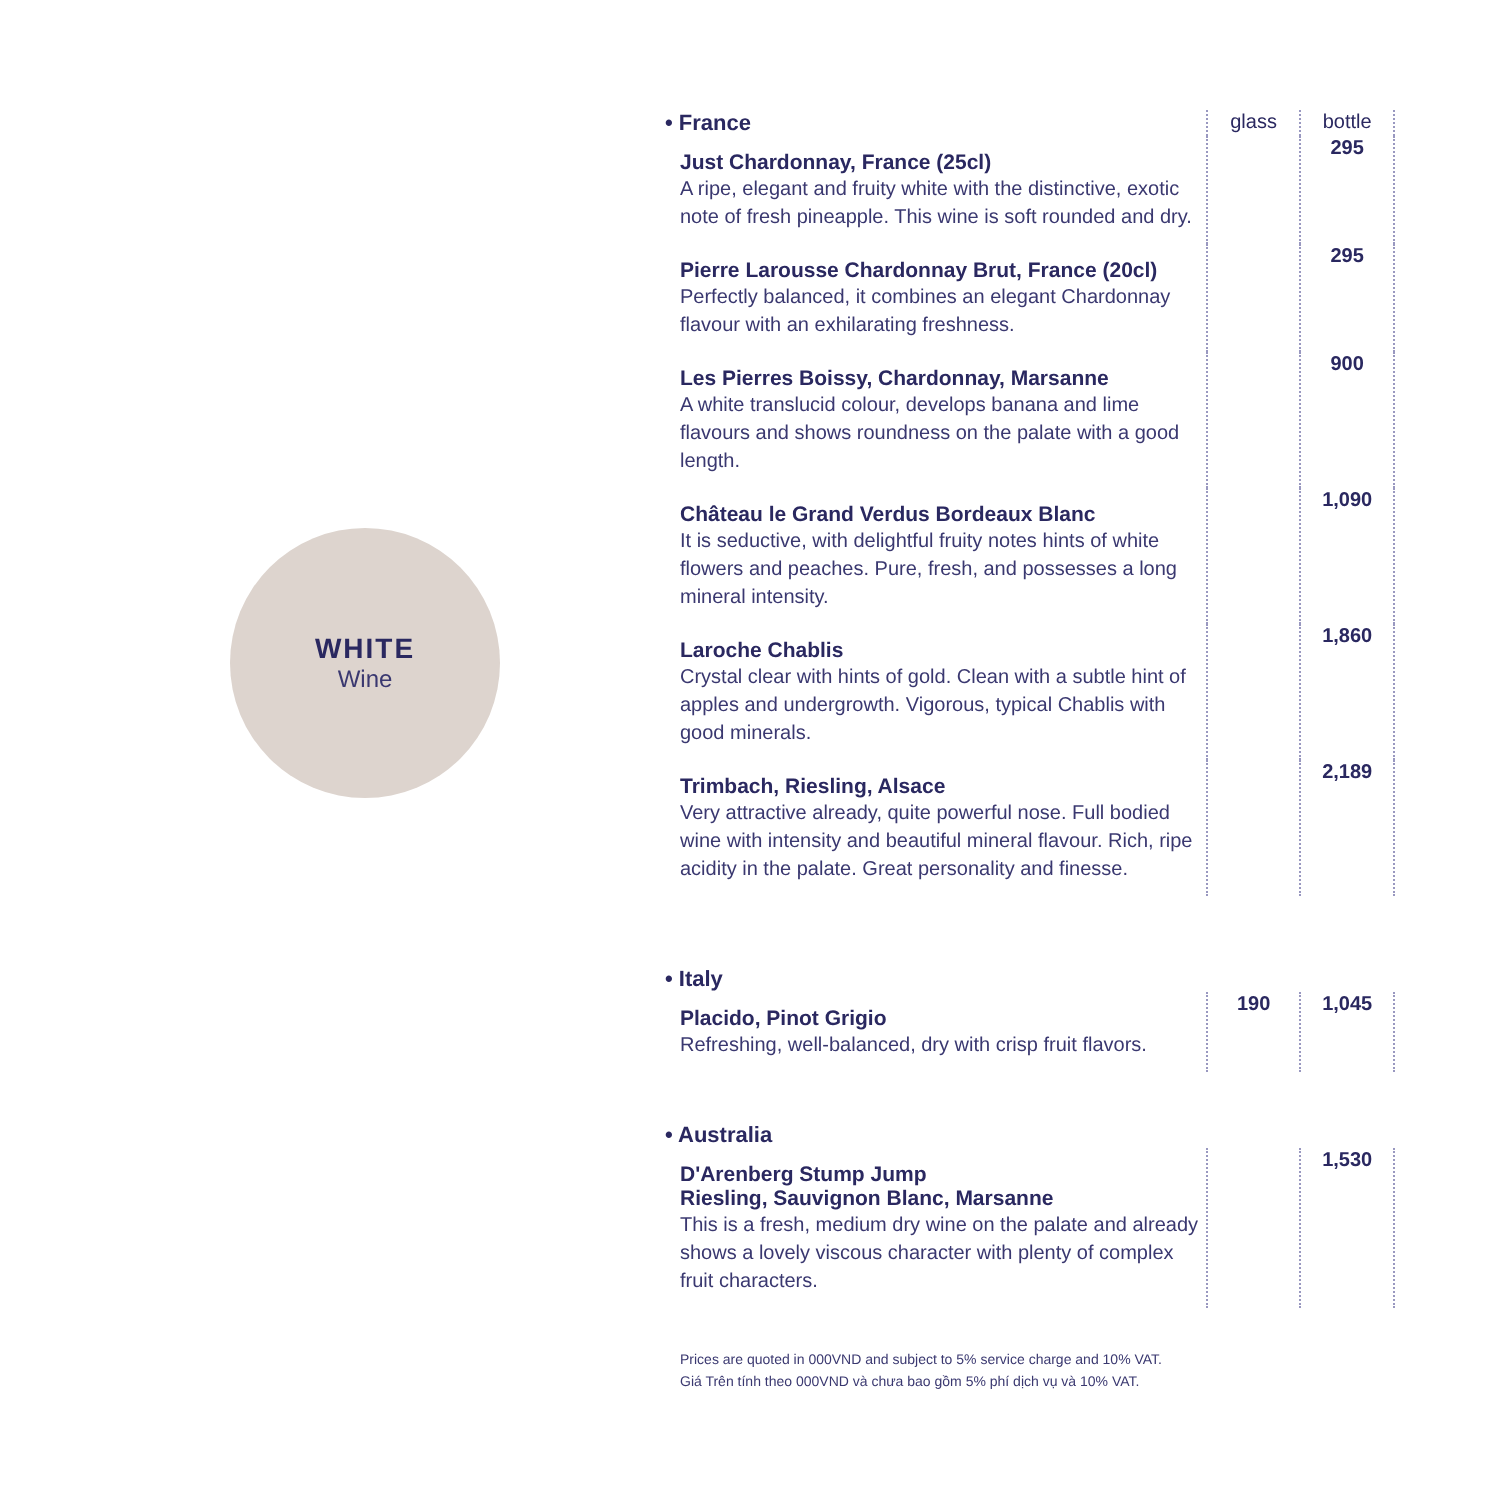WHITE
Wine
| • France | glass | bottle |
| --- | --- | --- |
| Just Chardonnay, France (25cl) A ripe, elegant and fruity white with the distinctive, exotic note of fresh pineapple. This wine is soft rounded and dry. | | 295 |
| Pierre Larousse Chardonnay Brut, France (20cl) Perfectly balanced, it combines an elegant Chardonnay flavour with an exhilarating freshness. | | 295 |
| Les Pierres Boissy, Chardonnay, Marsanne A white translucid colour, develops banana and lime flavours and shows roundness on the palate with a good length. | | 900 |
| Château le Grand Verdus Bordeaux Blanc It is seductive, with delightful fruity notes hints of white flowers and peaches. Pure, fresh, and possesses a long mineral intensity. | | 1,090 |
| Laroche Chablis Crystal clear with hints of gold. Clean with a subtle hint of apples and undergrowth. Vigorous, typical Chablis with good minerals. | | 1,860 |
| Trimbach, Riesling, Alsace Very attractive already, quite powerful nose. Full bodied wine with intensity and beautiful mineral flavour. Rich, ripe acidity in the palate. Great personality and finesse. | | 2,189 |
• Italy
| Placido, Pinot Grigio Refreshing, well-balanced, dry with crisp fruit flavors. | 190 | 1,045 |
• Australia
| D'Arenberg Stump Jump Riesling, Sauvignon Blanc, Marsanne This is a fresh, medium dry wine on the palate and already shows a lovely viscous character with plenty of complex fruit characters. | | 1,530 |
Prices are quoted in 000VND and subject to 5% service charge and 10% VAT.
Giá Trên tính theo 000VND và chưa bao gồm 5% phí dịch vụ và 10% VAT.